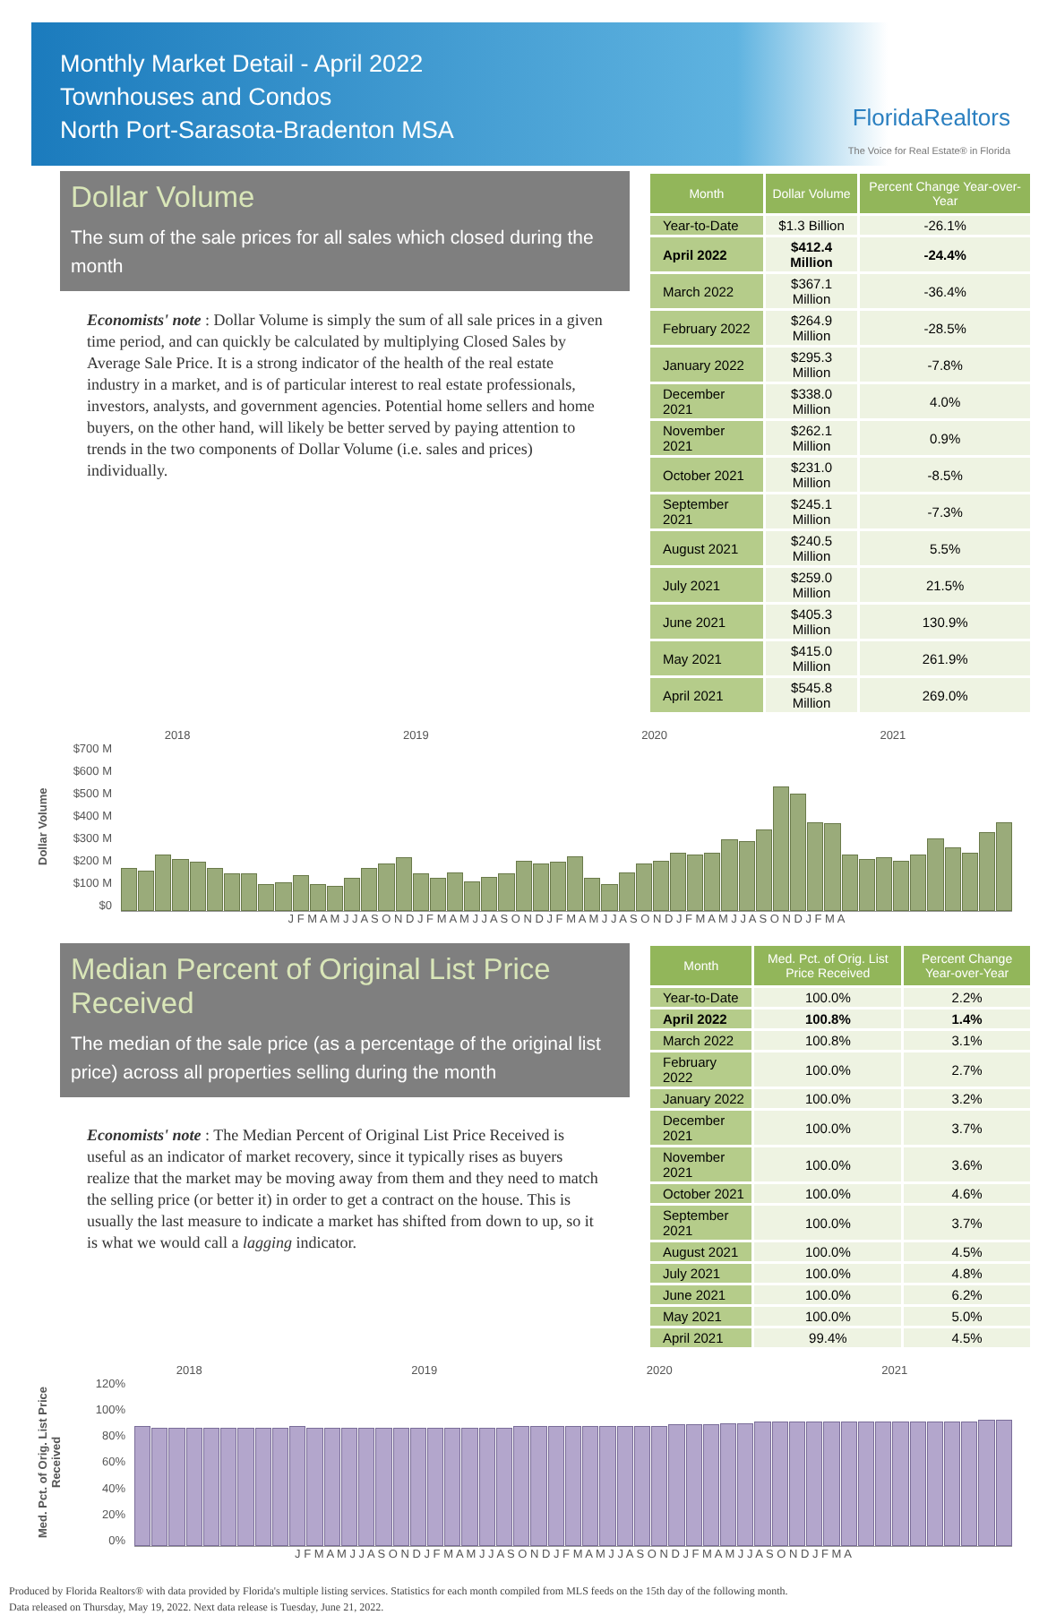Monthly Market Detail - April 2022
Townhouses and Condos
North Port-Sarasota-Bradenton MSA
FloridaRealtors
The Voice for Real Estate® in Florida
Dollar Volume
The sum of the sale prices for all sales which closed during the month
Economists' note : Dollar Volume is simply the sum of all sale prices in a given time period, and can quickly be calculated by multiplying Closed Sales by Average Sale Price. It is a strong indicator of the health of the real estate industry in a market, and is of particular interest to real estate professionals, investors, analysts, and government agencies. Potential home sellers and home buyers, on the other hand, will likely be better served by paying attention to trends in the two components of Dollar Volume (i.e. sales and prices) individually.
| Month | Dollar Volume | Percent Change Year-over-Year |
| --- | --- | --- |
| Year-to-Date | $1.3 Billion | -26.1% |
| April 2022 | $412.4 Million | -24.4% |
| March 2022 | $367.1 Million | -36.4% |
| February 2022 | $264.9 Million | -28.5% |
| January 2022 | $295.3 Million | -7.8% |
| December 2021 | $338.0 Million | 4.0% |
| November 2021 | $262.1 Million | 0.9% |
| October 2021 | $231.0 Million | -8.5% |
| September 2021 | $245.1 Million | -7.3% |
| August 2021 | $240.5 Million | 5.5% |
| July 2021 | $259.0 Million | 21.5% |
| June 2021 | $405.3 Million | 130.9% |
| May 2021 | $415.0 Million | 261.9% |
| April 2021 | $545.8 Million | 269.0% |
Dollar Volume
2018 2019 2020 2021
$700 M
$600 M
$500 M
$400 M
$300 M
$200 M
$100 M
$0
J F M A M J J A S O N D J F M A M J J A S O N D J F M A M J J A S O N D J F M A M J J A S O N D J F M A
Median Percent of Original List Price Received
The median of the sale price (as a percentage of the original list price) across all properties selling during the month
Economists' note : The Median Percent of Original List Price Received is useful as an indicator of market recovery, since it typically rises as buyers realize that the market may be moving away from them and they need to match the selling price (or better it) in order to get a contract on the house. This is usually the last measure to indicate a market has shifted from down to up, so it is what we would call a lagging indicator.
| Month | Med. Pct. of Orig. List Price Received | Percent Change Year-over-Year |
| --- | --- | --- |
| Year-to-Date | 100.0% | 2.2% |
| April 2022 | 100.8% | 1.4% |
| March 2022 | 100.8% | 3.1% |
| February 2022 | 100.0% | 2.7% |
| January 2022 | 100.0% | 3.2% |
| December 2021 | 100.0% | 3.7% |
| November 2021 | 100.0% | 3.6% |
| October 2021 | 100.0% | 4.6% |
| September 2021 | 100.0% | 3.7% |
| August 2021 | 100.0% | 4.5% |
| July 2021 | 100.0% | 4.8% |
| June 2021 | 100.0% | 6.2% |
| May 2021 | 100.0% | 5.0% |
| April 2021 | 99.4% | 4.5% |
Med. Pct. of Orig. List Price Received
2018 2019 2020 2021
120%
100%
80%
60%
40%
20%
0%
J F M A M J J A S O N D J F M A M J J A S O N D J F M A M J J A S O N D J F M A M J J A S O N D J F M A
Produced by Florida Realtors® with data provided by Florida's multiple listing services. Statistics for each month compiled from MLS feeds on the 15th day of the following month.
Data released on Thursday, May 19, 2022. Next data release is Tuesday, June 21, 2022.